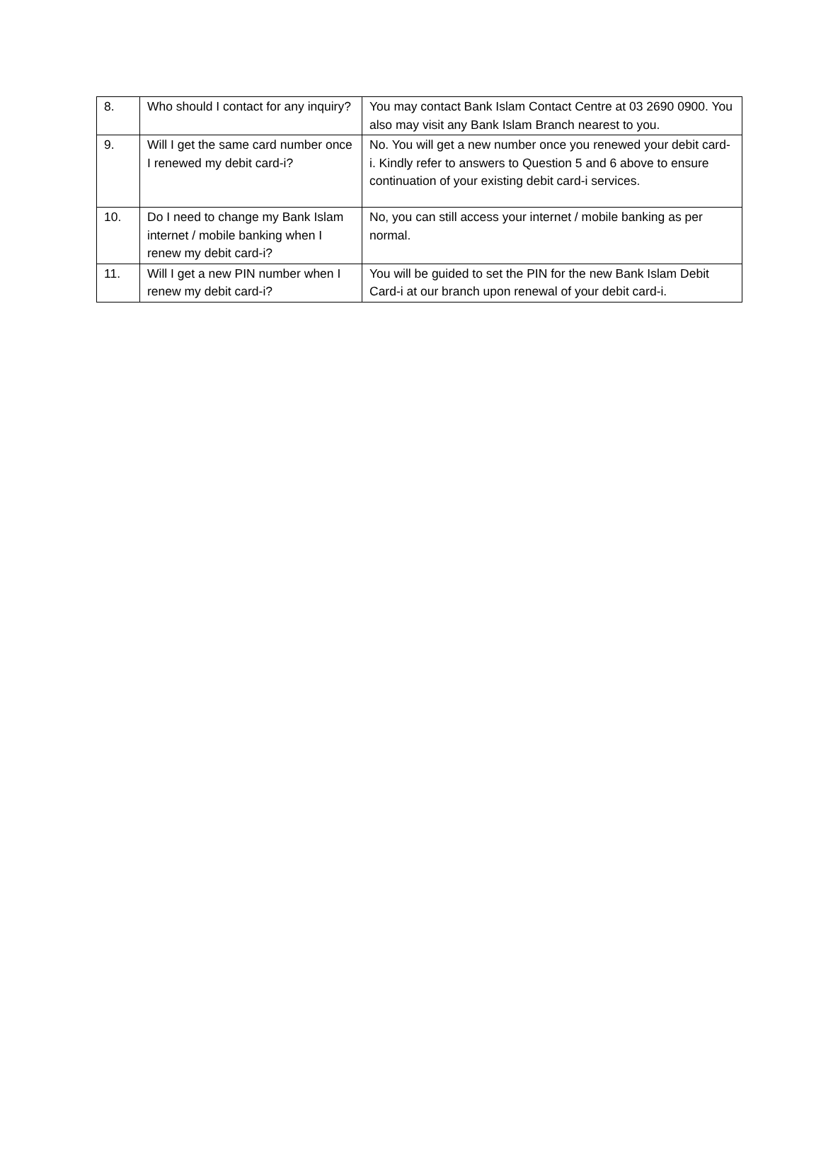| 8. | Who should I contact for any inquiry? | You may contact Bank Islam Contact Centre at 03 2690 0900. You also may visit any Bank Islam Branch nearest to you. |
| 9. | Will I get the same card number once I renewed my debit card-i? | No. You will get a new number once you renewed your debit card-i. Kindly refer to answers to Question 5 and 6 above to ensure continuation of your existing debit card-i services. |
| 10. | Do I need to change my Bank Islam internet / mobile banking when I renew my debit card-i? | No, you can still access your internet / mobile banking as per normal. |
| 11. | Will I get a new PIN number when I renew my debit card-i? | You will be guided to set the PIN for the new Bank Islam Debit Card-i at our branch upon renewal of your debit card-i. |